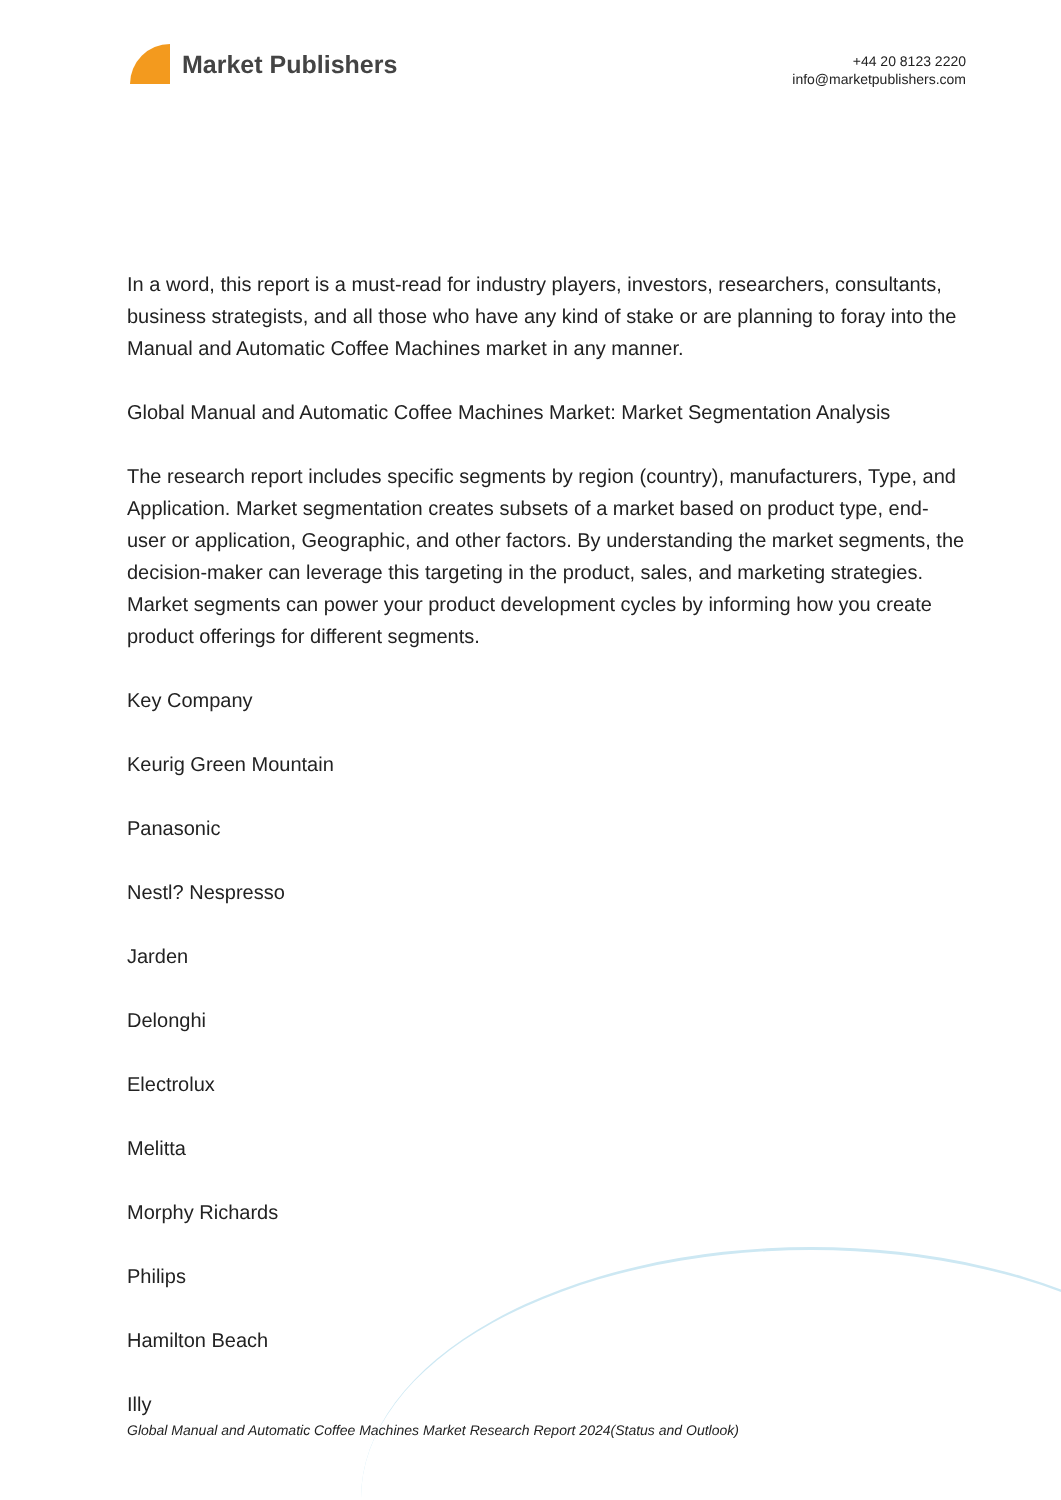Market Publishers
+44 20 8123 2220
info@marketpublishers.com
In a word, this report is a must-read for industry players, investors, researchers, consultants, business strategists, and all those who have any kind of stake or are planning to foray into the Manual and Automatic Coffee Machines market in any manner.
Global Manual and Automatic Coffee Machines Market: Market Segmentation Analysis
The research report includes specific segments by region (country), manufacturers, Type, and Application. Market segmentation creates subsets of a market based on product type, end-user or application, Geographic, and other factors. By understanding the market segments, the decision-maker can leverage this targeting in the product, sales, and marketing strategies. Market segments can power your product development cycles by informing how you create product offerings for different segments.
Key Company
Keurig Green Mountain
Panasonic
Nestl? Nespresso
Jarden
Delonghi
Electrolux
Melitta
Morphy Richards
Philips
Hamilton Beach
Illy
Global Manual and Automatic Coffee Machines Market Research Report 2024(Status and Outlook)